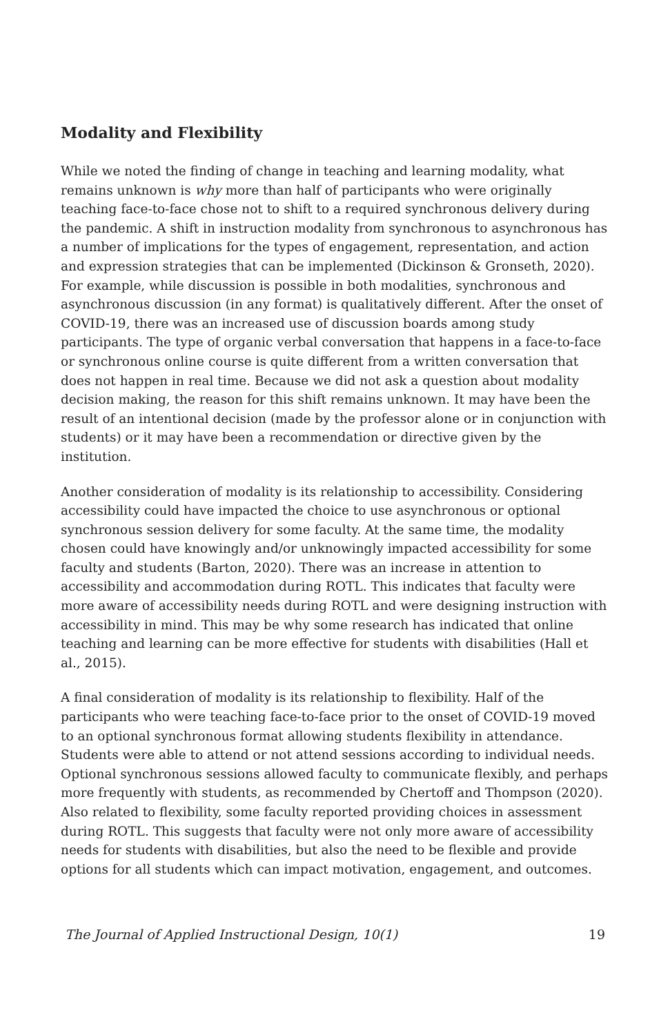Modality and Flexibility
While we noted the finding of change in teaching and learning modality, what remains unknown is why more than half of participants who were originally teaching face-to-face chose not to shift to a required synchronous delivery during the pandemic. A shift in instruction modality from synchronous to asynchronous has a number of implications for the types of engagement, representation, and action and expression strategies that can be implemented (Dickinson & Gronseth, 2020). For example, while discussion is possible in both modalities, synchronous and asynchronous discussion (in any format) is qualitatively different. After the onset of COVID-19, there was an increased use of discussion boards among study participants. The type of organic verbal conversation that happens in a face-to-face or synchronous online course is quite different from a written conversation that does not happen in real time. Because we did not ask a question about modality decision making, the reason for this shift remains unknown. It may have been the result of an intentional decision (made by the professor alone or in conjunction with students) or it may have been a recommendation or directive given by the institution.
Another consideration of modality is its relationship to accessibility. Considering accessibility could have impacted the choice to use asynchronous or optional synchronous session delivery for some faculty. At the same time, the modality chosen could have knowingly and/or unknowingly impacted accessibility for some faculty and students (Barton, 2020). There was an increase in attention to accessibility and accommodation during ROTL. This indicates that faculty were more aware of accessibility needs during ROTL and were designing instruction with accessibility in mind. This may be why some research has indicated that online teaching and learning can be more effective for students with disabilities (Hall et al., 2015).
A final consideration of modality is its relationship to flexibility. Half of the participants who were teaching face-to-face prior to the onset of COVID-19 moved to an optional synchronous format allowing students flexibility in attendance. Students were able to attend or not attend sessions according to individual needs. Optional synchronous sessions allowed faculty to communicate flexibly, and perhaps more frequently with students, as recommended by Chertoff and Thompson (2020). Also related to flexibility, some faculty reported providing choices in assessment during ROTL. This suggests that faculty were not only more aware of accessibility needs for students with disabilities, but also the need to be flexible and provide options for all students which can impact motivation, engagement, and outcomes.
The Journal of Applied Instructional Design, 10(1) 19